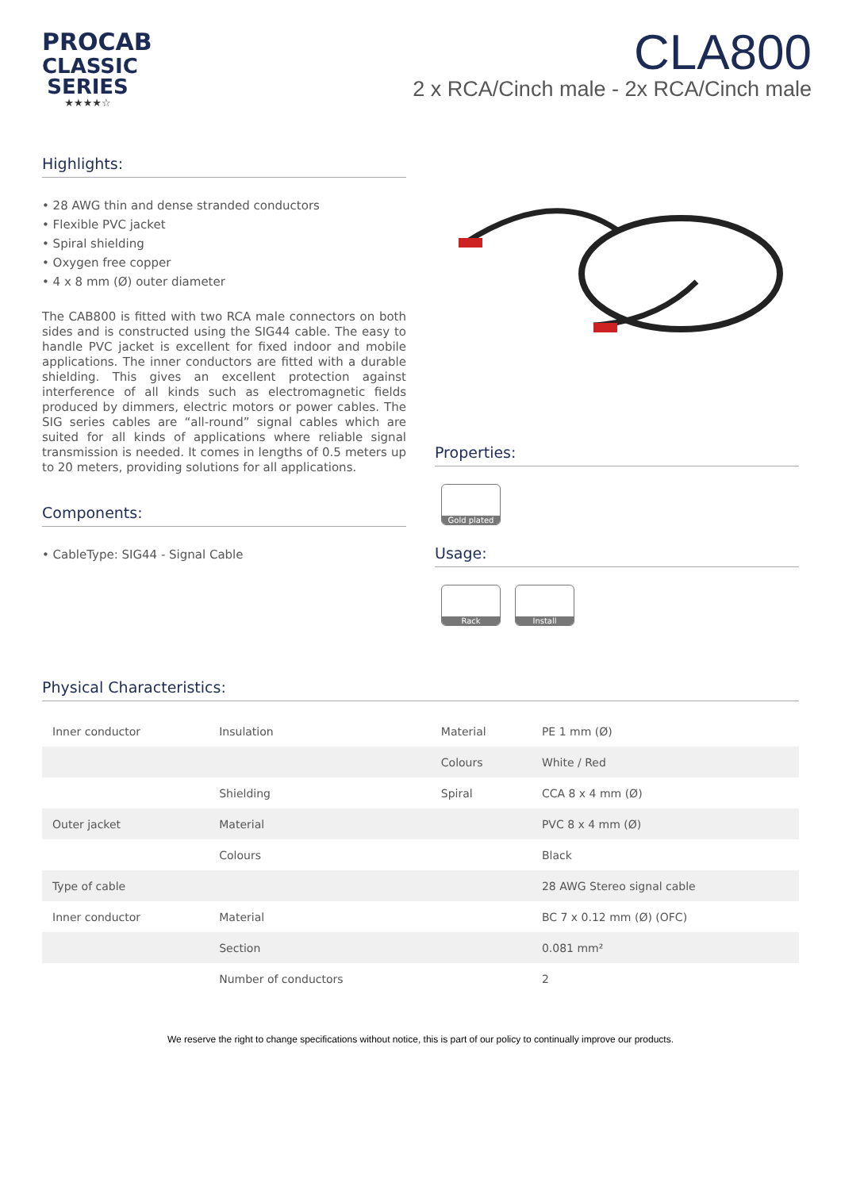PROCAB
CLASSIC SERIES
★★★★☆
CLA800
2 x RCA/Cinch male - 2x RCA/Cinch male
Highlights:
• 28 AWG thin and dense stranded conductors
• Flexible PVC jacket
• Spiral shielding
• Oxygen free copper
• 4 x 8 mm (Ø) outer diameter
The CAB800 is fitted with two RCA male connectors on both sides and is constructed using the SIG44 cable. The easy to handle PVC jacket is excellent for fixed indoor and mobile applications. The inner conductors are fitted with a durable shielding. This gives an excellent protection against interference of all kinds such as electromagnetic fields produced by dimmers, electric motors or power cables. The SIG series cables are “all-round” signal cables which are suited for all kinds of applications where reliable signal transmission is needed. It comes in lengths of 0.5 meters up to 20 meters, providing solutions for all applications.
Components:
• CableType: SIG44 - Signal Cable
Properties:
Gold plated
Usage:
Rack Install
Physical Characteristics:
| Inner conductor | Insulation | Material | PE 1 mm (Ø) |
| | | Colours | White / Red |
| | Shielding | Spiral | CCA 8 x 4 mm (Ø) |
| Outer jacket | Material | | PVC 8 x 4 mm (Ø) |
| | Colours | | Black |
| Type of cable | | | 28 AWG Stereo signal cable |
| Inner conductor | Material | | BC 7 x 0.12 mm (Ø) (OFC) |
| | Section | | 0.081 mm² |
| | Number of conductors | | 2 |
We reserve the right to change specifications without notice, this is part of our policy to continually improve our products.